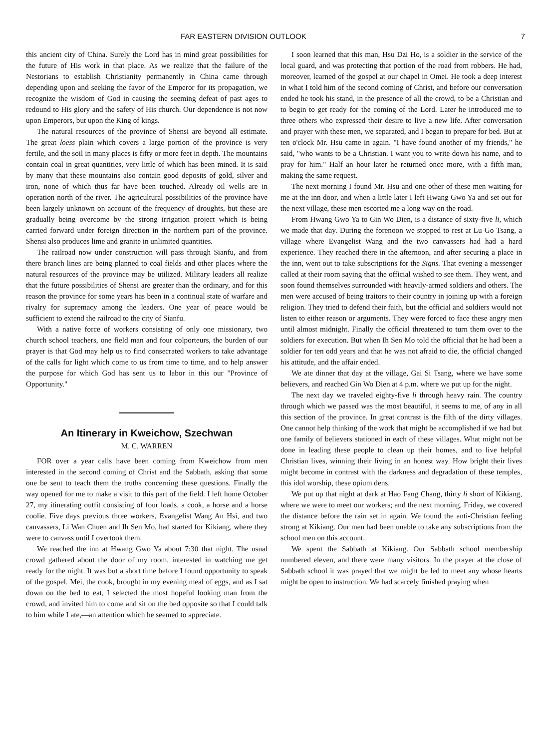FAR EASTERN DIVISION OUTLOOK 7
this ancient city of China. Surely the Lord has in mind great possibilities for the future of His work in that place. As we realize that the failure of the Nestorians to establish Christianity permanently in China came through depending upon and seeking the favor of the Emperor for its propagation, we recognize the wisdom of God in causing the seeming defeat of past ages to redound to His glory and the safety of His church. Our dependence is not now upon Emperors, but upon the King of kings.
The natural resources of the province of Shensi are beyond all estimate. The great loess plain which covers a large portion of the province is very fertile, and the soil in many places is fifty or more feet in depth. The mountains contain coal in great quantities, very little of which has been mined. It is said by many that these mountains also contain good deposits of gold, silver and iron, none of which thus far have been touched. Already oil wells are in operation north of the river. The agricultural possibilities of the province have been largely unknown on account of the frequency of droughts, but these are gradually being overcome by the strong irrigation project which is being carried forward under foreign direction in the northern part of the province. Shensi also produces lime and granite in unlimited quantities.
The railroad now under construction will pass through Sianfu, and from there branch lines are being planned to coal fields and other places where the natural resources of the province may be utilized. Military leaders all realize that the future possibilities of Shensi are greater than the ordinary, and for this reason the province for some years has been in a continual state of warfare and rivalry for supremacy among the leaders. One year of peace would be sufficient to extend the railroad to the city of Sianfu.
With a native force of workers consisting of only one missionary, two church school teachers, one field man and four colporteurs, the burden of our prayer is that God may help us to find consecrated workers to take advantage of the calls for light which come to us from time to time, and to help answer the purpose for which God has sent us to labor in this our "Province of Opportunity."
An Itinerary in Kweichow, Szechwan
M. C. WARREN
FOR over a year calls have been coming from Kweichow from men interested in the second coming of Christ and the Sabbath, asking that some one be sent to teach them the truths concerning these questions. Finally the way opened for me to make a visit to this part of the field. I left home October 27, my itinerating outfit consisting of four loads, a cook, a horse and a horse coolie. Five days previous three workers, Evangelist Wang An Hsi, and two canvassers, Li Wan Chuen and Ih Sen Mo, had started for Kikiang, where they were to canvass until I overtook them.
We reached the inn at Hwang Gwo Ya about 7:30 that night. The usual crowd gathered about the door of my room, interested in watching me get ready for the night. It was but a short time before I found opportunity to speak of the gospel. Mei, the cook, brought in my evening meal of eggs, and as I sat down on the bed to eat, I selected the most hopeful looking man from the crowd, and invited him to come and sit on the bed opposite so that I could talk to him while I ate,—an attention which he seemed to appreciate.
I soon learned that this man, Hsu Dzi Ho, is a soldier in the service of the local guard, and was protecting that portion of the road from robbers. He had, moreover, learned of the gospel at our chapel in Omei. He took a deep interest in what I told him of the second coming of Christ, and before our conversation ended he took his stand, in the presence of all the crowd, to be a Christian and to begin to get ready for the coming of the Lord. Later he introduced me to three others who expressed their desire to live a new life. After conversation and prayer with these men, we separated, and I began to prepare for bed. But at ten o'clock Mr. Hsu came in again. "I have found another of my friends," he said, "who wants to be a Christian. I want you to write down his name, and to pray for him." Half an hour later he returned once more, with a fifth man, making the same request.
The next morning I found Mr. Hsu and one other of these men waiting for me at the inn door, and when a little later I left Hwang Gwo Ya and set out for the next village, these men escorted me a long way on the road.
From Hwang Gwo Ya to Gin Wo Dien, is a distance of sixty-five li, which we made that day. During the forenoon we stopped to rest at Lu Go Tsang, a village where Evangelist Wang and the two canvassers had had a hard experience. They reached there in the afternoon, and after securing a place in the inn, went out to take subscriptions for the Signs. That evening a messenger called at their room saying that the official wished to see them. They went, and soon found themselves surrounded with heavily-armed soldiers and others. The men were accused of being traitors to their country in joining up with a foreign religion. They tried to defend their faith, but the official and soldiers would not listen to either reason or arguments. They were forced to face these angry men until almost midnight. Finally the official threatened to turn them over to the soldiers for execution. But when Ih Sen Mo told the official that he had been a soldier for ten odd years and that he was not afraid to die, the official changed his attitude, and the affair ended.
We ate dinner that day at the village, Gai Si Tsang, where we have some believers, and reached Gin Wo Dien at 4 p.m. where we put up for the night.
The next day we traveled eighty-five li through heavy rain. The country through which we passed was the most beautiful, it seems to me, of any in all this section of the province. In great contrast is the filth of the dirty villages. One cannot help thinking of the work that might be accomplished if we had but one family of believers stationed in each of these villages. What might not be done in leading these people to clean up their homes, and to live helpful Christian lives, winning their living in an honest way. How bright their lives might become in contrast with the darkness and degradation of these temples, this idol worship, these opium dens.
We put up that night at dark at Hao Fang Chang, thirty li short of Kikiang, where we were to meet our workers; and the next morning, Friday, we covered the distance before the rain set in again. We found the anti-Christian feeling strong at Kikiang. Our men had been unable to take any subscriptions from the school men on this account.
We spent the Sabbath at Kikiang. Our Sabbath school membership numbered eleven, and there were many visitors. In the prayer at the close of Sabbath school it was prayed that we might be led to meet any whose hearts might be open to instruction. We had scarcely finished praying when